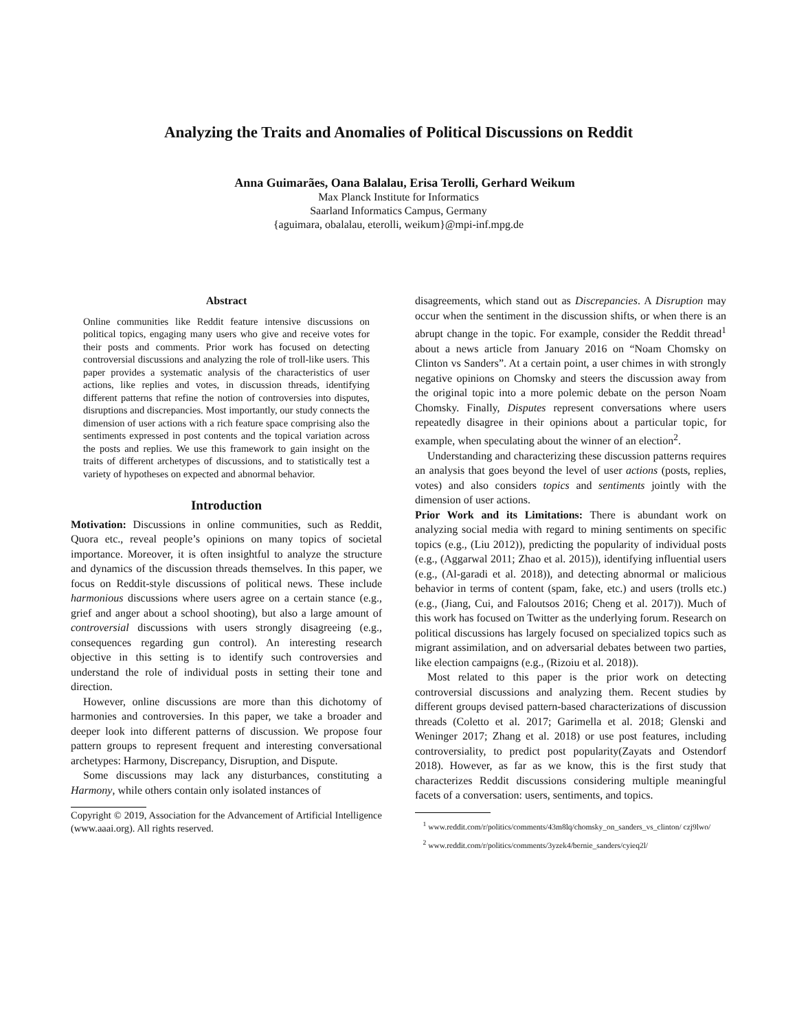Analyzing the Traits and Anomalies of Political Discussions on Reddit
Anna Guimarães, Oana Balalau, Erisa Terolli, Gerhard Weikum
Max Planck Institute for Informatics
Saarland Informatics Campus, Germany
{aguimara, obalalau, eterolli, weikum}@mpi-inf.mpg.de
Abstract
Online communities like Reddit feature intensive discussions on political topics, engaging many users who give and receive votes for their posts and comments. Prior work has focused on detecting controversial discussions and analyzing the role of troll-like users. This paper provides a systematic analysis of the characteristics of user actions, like replies and votes, in discussion threads, identifying different patterns that refine the notion of controversies into disputes, disruptions and discrepancies. Most importantly, our study connects the dimension of user actions with a rich feature space comprising also the sentiments expressed in post contents and the topical variation across the posts and replies. We use this framework to gain insight on the traits of different archetypes of discussions, and to statistically test a variety of hypotheses on expected and abnormal behavior.
Introduction
Motivation: Discussions in online communities, such as Reddit, Quora etc., reveal people’s opinions on many topics of societal importance. Moreover, it is often insightful to analyze the structure and dynamics of the discussion threads themselves. In this paper, we focus on Reddit-style discussions of political news. These include harmonious discussions where users agree on a certain stance (e.g., grief and anger about a school shooting), but also a large amount of controversial discussions with users strongly disagreeing (e.g., consequences regarding gun control). An interesting research objective in this setting is to identify such controversies and understand the role of individual posts in setting their tone and direction.
However, online discussions are more than this dichotomy of harmonies and controversies. In this paper, we take a broader and deeper look into different patterns of discussion. We propose four pattern groups to represent frequent and interesting conversational archetypes: Harmony, Discrepancy, Disruption, and Dispute.
Some discussions may lack any disturbances, constituting a Harmony, while others contain only isolated instances of
Copyright © 2019, Association for the Advancement of Artificial Intelligence (www.aaai.org). All rights reserved.
disagreements, which stand out as Discrepancies. A Disruption may occur when the sentiment in the discussion shifts, or when there is an abrupt change in the topic. For example, consider the Reddit thread<sup>1</sup> about a news article from January 2016 on “Noam Chomsky on Clinton vs Sanders”. At a certain point, a user chimes in with strongly negative opinions on Chomsky and steers the discussion away from the original topic into a more polemic debate on the person Noam Chomsky. Finally, Disputes represent conversations where users repeatedly disagree in their opinions about a particular topic, for example, when speculating about the winner of an election<sup>2</sup>.
Understanding and characterizing these discussion patterns requires an analysis that goes beyond the level of user actions (posts, replies, votes) and also considers topics and sentiments jointly with the dimension of user actions.
Prior Work and its Limitations: There is abundant work on analyzing social media with regard to mining sentiments on specific topics (e.g., (Liu 2012)), predicting the popularity of individual posts (e.g., (Aggarwal 2011; Zhao et al. 2015)), identifying influential users (e.g., (Al-garadi et al. 2018)), and detecting abnormal or malicious behavior in terms of content (spam, fake, etc.) and users (trolls etc.) (e.g., (Jiang, Cui, and Faloutsos 2016; Cheng et al. 2017)). Much of this work has focused on Twitter as the underlying forum. Research on political discussions has largely focused on specialized topics such as migrant assimilation, and on adversarial debates between two parties, like election campaigns (e.g., (Rizoiu et al. 2018)).
Most related to this paper is the prior work on detecting controversial discussions and analyzing them. Recent studies by different groups devised pattern-based characterizations of discussion threads (Coletto et al. 2017; Garimella et al. 2018; Glenski and Weninger 2017; Zhang et al. 2018) or use post features, including controversiality, to predict post popularity(Zayats and Ostendorf 2018). However, as far as we know, this is the first study that characterizes Reddit discussions considering multiple meaningful facets of a conversation: users, sentiments, and topics.
<sup>1</sup> www.reddit.com/r/politics/comments/43m8lq/chomsky_on_sanders_vs_clinton/ czj9lwo/
<sup>2</sup> www.reddit.com/r/politics/comments/3yzek4/bernie_sanders/cyieq2l/